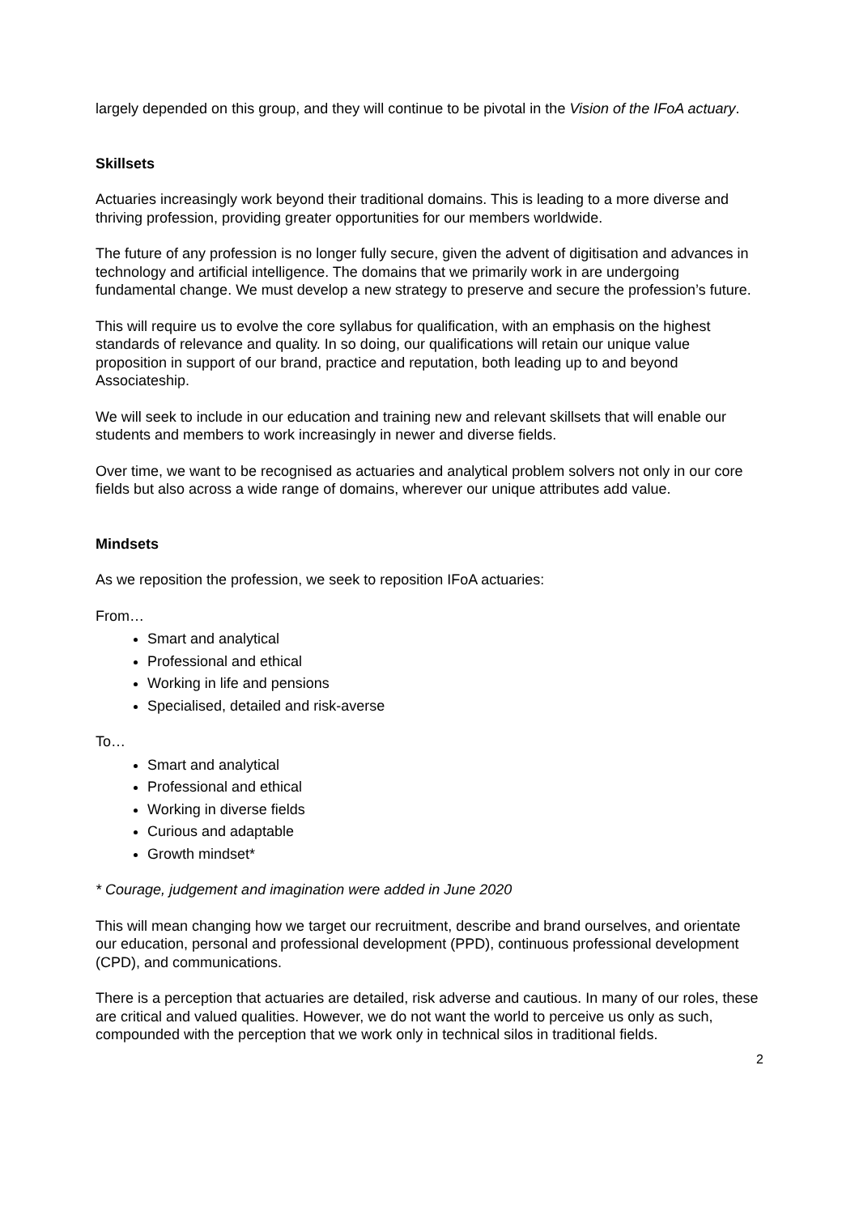largely depended on this group, and they will continue to be pivotal in the Vision of the IFoA actuary.
Skillsets
Actuaries increasingly work beyond their traditional domains. This is leading to a more diverse and thriving profession, providing greater opportunities for our members worldwide.
The future of any profession is no longer fully secure, given the advent of digitisation and advances in technology and artificial intelligence. The domains that we primarily work in are undergoing fundamental change. We must develop a new strategy to preserve and secure the profession’s future.
This will require us to evolve the core syllabus for qualification, with an emphasis on the highest standards of relevance and quality. In so doing, our qualifications will retain our unique value proposition in support of our brand, practice and reputation, both leading up to and beyond Associateship.
We will seek to include in our education and training new and relevant skillsets that will enable our students and members to work increasingly in newer and diverse fields.
Over time, we want to be recognised as actuaries and analytical problem solvers not only in our core fields but also across a wide range of domains, wherever our unique attributes add value.
Mindsets
As we reposition the profession, we seek to reposition IFoA actuaries:
From…
Smart and analytical
Professional and ethical
Working in life and pensions
Specialised, detailed and risk-averse
To…
Smart and analytical
Professional and ethical
Working in diverse fields
Curious and adaptable
Growth mindset*
* Courage, judgement and imagination were added in June 2020
This will mean changing how we target our recruitment, describe and brand ourselves, and orientate our education, personal and professional development (PPD), continuous professional development (CPD), and communications.
There is a perception that actuaries are detailed, risk adverse and cautious. In many of our roles, these are critical and valued qualities. However, we do not want the world to perceive us only as such, compounded with the perception that we work only in technical silos in traditional fields.
2